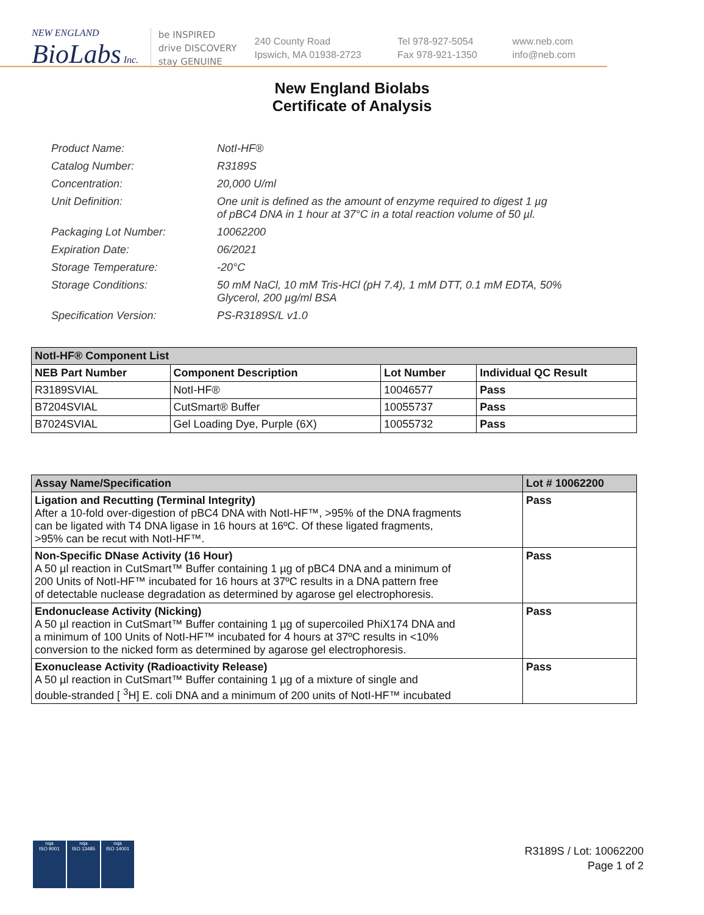NEW ENGLAND
BioLabs Inc.
be INSPIRED
drive DISCOVERY
stay GENUINE
240 County Road
Ipswich, MA 01938-2723
Tel 978-927-5054
Fax 978-921-1350
www.neb.com
info@neb.com
New England Biolabs
Certificate of Analysis
| Product Name: | NotI-HF® |
| Catalog Number: | R3189S |
| Concentration: | 20,000 U/ml |
| Unit Definition: | One unit is defined as the amount of enzyme required to digest 1 µg of pBC4 DNA in 1 hour at 37°C in a total reaction volume of 50 µl. |
| Packaging Lot Number: | 10062200 |
| Expiration Date: | 06/2021 |
| Storage Temperature: | -20°C |
| Storage Conditions: | 50 mM NaCl, 10 mM Tris-HCl (pH 7.4), 1 mM DTT, 0.1 mM EDTA, 50% Glycerol, 200 µg/ml BSA |
| Specification Version: | PS-R3189S/L v1.0 |
| NotI-HF® Component List | | | |
| --- | --- | --- | --- |
| NEB Part Number | Component Description | Lot Number | Individual QC Result |
| R3189SVIAL | NotI-HF® | 10046577 | Pass |
| B7204SVIAL | CutSmart® Buffer | 10055737 | Pass |
| B7024SVIAL | Gel Loading Dye, Purple (6X) | 10055732 | Pass |
| Assay Name/Specification | Lot # 10062200 |
| --- | --- |
| Ligation and Recutting (Terminal Integrity) After a 10-fold over-digestion of pBC4 DNA with NotI-HF™, >95% of the DNA fragments can be ligated with T4 DNA ligase in 16 hours at 16ºC. Of these ligated fragments, >95% can be recut with NotI-HF™. | Pass |
| Non-Specific DNase Activity (16 Hour) A 50 µl reaction in CutSmart™ Buffer containing 1 µg of pBC4 DNA and a minimum of 200 Units of NotI-HF™ incubated for 16 hours at 37ºC results in a DNA pattern free of detectable nuclease degradation as determined by agarose gel electrophoresis. | Pass |
| Endonuclease Activity (Nicking) A 50 µl reaction in CutSmart™ Buffer containing 1 µg of supercoiled PhiX174 DNA and a minimum of 100 Units of NotI-HF™ incubated for 4 hours at 37ºC results in <10% conversion to the nicked form as determined by agarose gel electrophoresis. | Pass |
| Exonuclease Activity (Radioactivity Release) A 50 µl reaction in CutSmart™ Buffer containing 1 µg of a mixture of single and double-stranded [ <sup>3</sup>H] E. coli DNA and a minimum of 200 units of NotI-HF™ incubated | Pass |
nqa
ISO 9001
nqa
ISO 13485
nqa
ISO 14001
R3189S / Lot: 10062200
Page 1 of 2